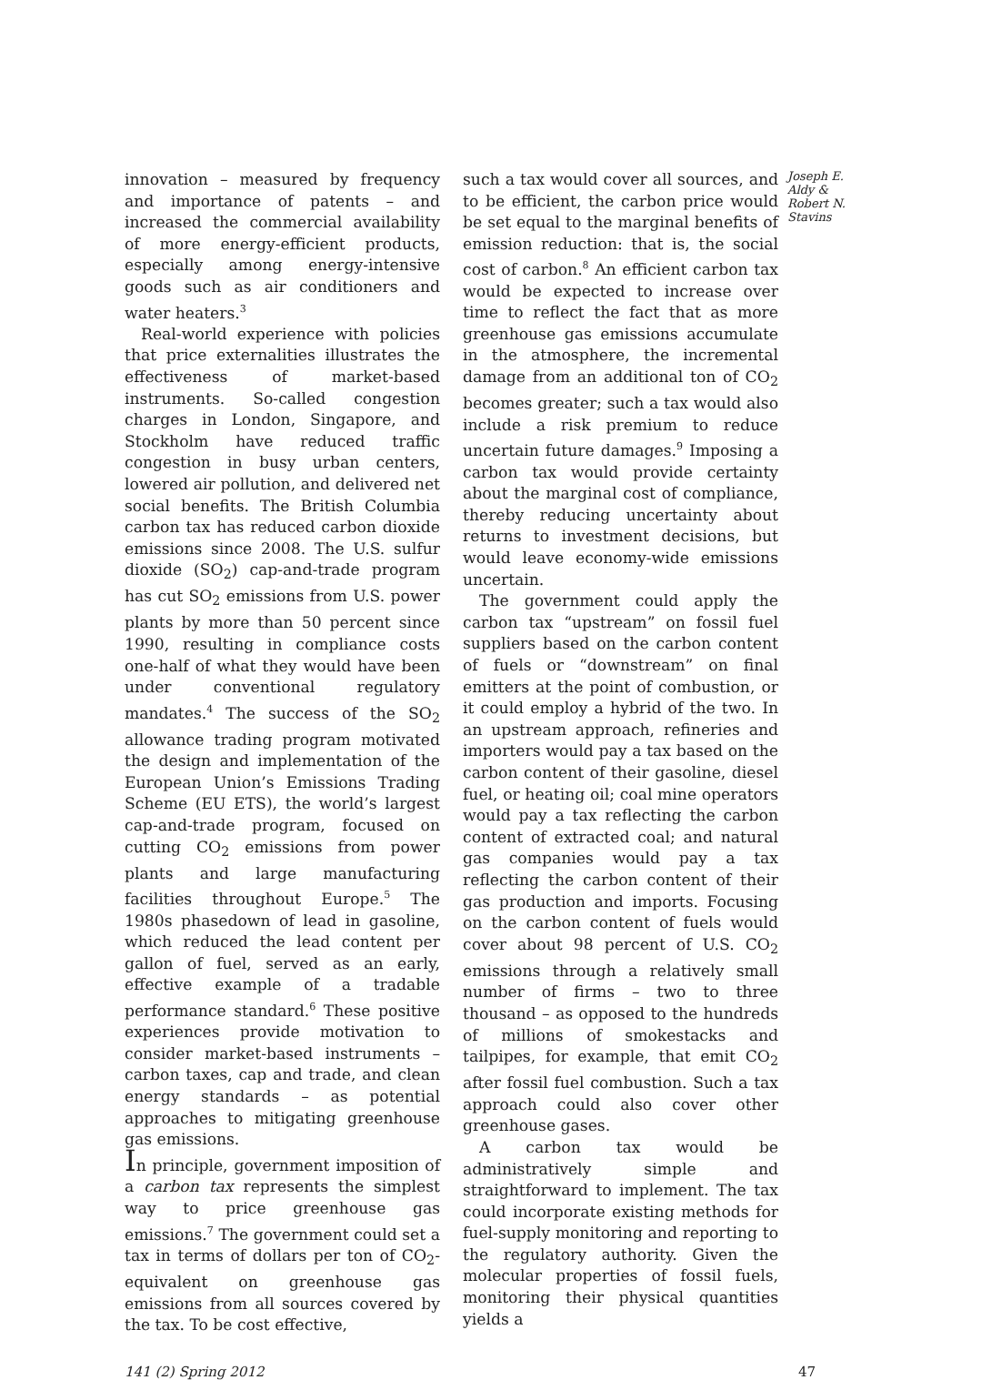innovation – measured by frequency and importance of patents – and increased the commercial availability of more energy-efficient products, especially among energy-intensive goods such as air conditioners and water heaters.<sup>3</sup>
Real-world experience with policies that price externalities illustrates the effectiveness of market-based instruments. So-called congestion charges in London, Singapore, and Stockholm have reduced traffic congestion in busy urban centers, lowered air pollution, and delivered net social benefits. The British Columbia carbon tax has reduced carbon dioxide emissions since 2008. The U.S. sulfur dioxide (SO<sub>2</sub>) cap-and-trade program has cut SO<sub>2</sub> emissions from U.S. power plants by more than 50 percent since 1990, resulting in compliance costs one-half of what they would have been under conventional regulatory mandates.<sup>4</sup> The success of the SO<sub>2</sub> allowance trading program motivated the design and implementation of the European Union’s Emissions Trading Scheme (EU ETS), the world’s largest cap-and-trade program, focused on cutting CO<sub>2</sub> emissions from power plants and large manufacturing facilities throughout Europe.<sup>5</sup> The 1980s phasedown of lead in gasoline, which reduced the lead content per gallon of fuel, served as an early, effective example of a tradable performance standard.<sup>6</sup> These positive experiences provide motivation to consider market-based instruments – carbon taxes, cap and trade, and clean energy standards – as potential approaches to mitigating greenhouse gas emissions.
In principle, government imposition of a carbon tax represents the simplest way to price greenhouse gas emissions.<sup>7</sup> The government could set a tax in terms of dollars per ton of CO<sub>2</sub>-equivalent on greenhouse gas emissions from all sources covered by the tax. To be cost effective,
such a tax would cover all sources, and to be efficient, the carbon price would be set equal to the marginal benefits of emission reduction: that is, the social cost of carbon.<sup>8</sup> An efficient carbon tax would be expected to increase over time to reflect the fact that as more greenhouse gas emissions accumulate in the atmosphere, the incremental damage from an additional ton of CO<sub>2</sub> becomes greater; such a tax would also include a risk premium to reduce uncertain future damages.<sup>9</sup> Imposing a carbon tax would provide certainty about the marginal cost of compliance, thereby reducing uncertainty about returns to investment decisions, but would leave economy-wide emissions uncertain.
The government could apply the carbon tax “upstream” on fossil fuel suppliers based on the carbon content of fuels or “downstream” on final emitters at the point of combustion, or it could employ a hybrid of the two. In an upstream approach, refineries and importers would pay a tax based on the carbon content of their gasoline, diesel fuel, or heating oil; coal mine operators would pay a tax reflecting the carbon content of extracted coal; and natural gas companies would pay a tax reflecting the carbon content of their gas production and imports. Focusing on the carbon content of fuels would cover about 98 percent of U.S. CO<sub>2</sub> emissions through a relatively small number of firms – two to three thousand – as opposed to the hundreds of millions of smokestacks and tailpipes, for example, that emit CO<sub>2</sub> after fossil fuel combustion. Such a tax approach could also cover other greenhouse gases.
A carbon tax would be administratively simple and straightforward to implement. The tax could incorporate existing methods for fuel-supply monitoring and reporting to the regulatory authority. Given the molecular properties of fossil fuels, monitoring their physical quantities yields a
Joseph E. Aldy & Robert N. Stavins
141 (2) Spring 2012 47